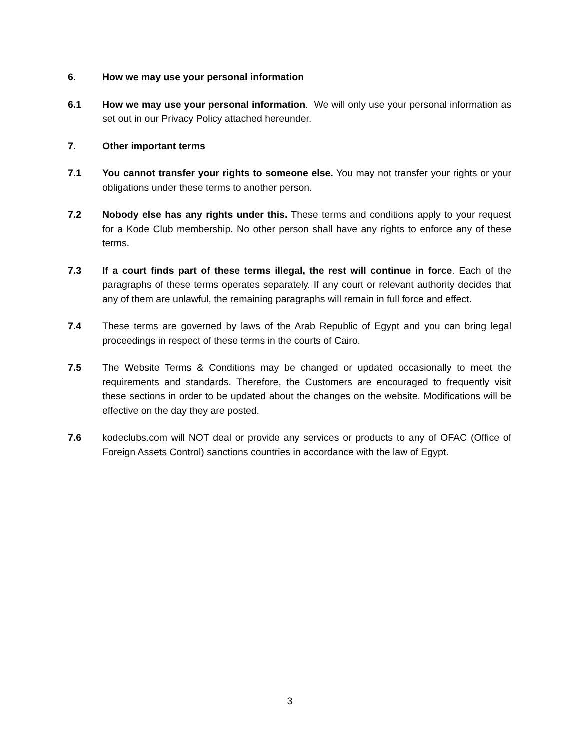6. How we may use your personal information
6.1 How we may use your personal information. We will only use your personal information as set out in our Privacy Policy attached hereunder.
7. Other important terms
7.1 You cannot transfer your rights to someone else. You may not transfer your rights or your obligations under these terms to another person.
7.2 Nobody else has any rights under this. These terms and conditions apply to your request for a Kode Club membership. No other person shall have any rights to enforce any of these terms.
7.3 If a court finds part of these terms illegal, the rest will continue in force. Each of the paragraphs of these terms operates separately. If any court or relevant authority decides that any of them are unlawful, the remaining paragraphs will remain in full force and effect.
7.4 These terms are governed by laws of the Arab Republic of Egypt and you can bring legal proceedings in respect of these terms in the courts of Cairo.
7.5 The Website Terms & Conditions may be changed or updated occasionally to meet the requirements and standards. Therefore, the Customers are encouraged to frequently visit these sections in order to be updated about the changes on the website. Modifications will be effective on the day they are posted.
7.6 kodeclubs.com will NOT deal or provide any services or products to any of OFAC (Office of Foreign Assets Control) sanctions countries in accordance with the law of Egypt.
3